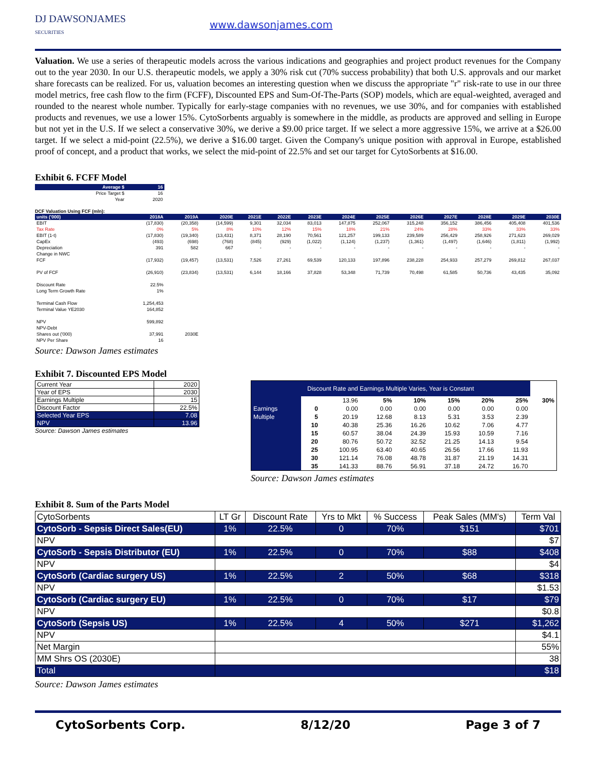DJ DAWSONJAMES
SECURITIES
www.dawsonjames.com
Valuation. We use a series of therapeutic models across the various indications and geographies and project product revenues for the Company out to the year 2030. In our U.S. therapeutic models, we apply a 30% risk cut (70% success probability) that both U.S. approvals and our market share forecasts can be realized. For us, valuation becomes an interesting question when we discuss the appropriate "r" risk-rate to use in our three model metrics, free cash flow to the firm (FCFF), Discounted EPS and Sum-Of-The-Parts (SOP) models, which are equal-weighted, averaged and rounded to the nearest whole number. Typically for early-stage companies with no revenues, we use 30%, and for companies with established products and revenues, we use a lower 15%. CytoSorbents arguably is somewhere in the middle, as products are approved and selling in Europe but not yet in the U.S. If we select a conservative 30%, we derive a $9.00 price target. If we select a more aggressive 15%, we arrive at a $26.00 target. If we select a mid-point (22.5%), we derive a $16.00 target. Given the Company's unique position with approval in Europe, established proof of concept, and a product that works, we select the mid-point of 22.5% and set our target for CytoSorbents at $16.00.
Exhibit 6. FCFF Model
| Average $ | 16 |
| --- | --- |
| Price Target $ | 16 |
| Year | 2020 |
DCF Valuation Using FCF (mln):
| units ('000) | 2018A | 2019A | 2020E | 2021E | 2022E | 2023E | 2024E | 2025E | 2026E | 2027E | 2028E | 2029E | 2030E |
| --- | --- | --- | --- | --- | --- | --- | --- | --- | --- | --- | --- | --- | --- |
| EBIT | (17,830) | (20,358) | (14,599) | 9,301 | 32,034 | 83,013 | 147,875 | 252,067 | 315,248 | 356,152 | 386,456 | 405,408 | 401,536 |
| Tax Rate | 0% | 5% | 8% | 10% | 12% | 15% | 18% | 21% | 24% | 28% | 33% | 33% | 33% |
| EBIT (1-t) | (17,830) | (19,340) | (13,431) | 8,371 | 28,190 | 70,561 | 121,257 | 199,133 | 239,589 | 256,429 | 258,926 | 271,623 | 269,029 |
| CapEx | (493) | (698) | (768) | (845) | (929) | (1,022) | (1,124) | (1,237) | (1,361) | (1,497) | (1,646) | (1,811) | (1,992) |
| Depreciation | 391 | 582 | 667 | - | - | - | - | - | - | - | - | - | - |
| Change in NWC | | | | | | | | | | | | | |
| FCF | (17,932) | (19,457) | (13,531) | 7,526 | 27,261 | 69,539 | 120,133 | 197,896 | 238,228 | 254,933 | 257,279 | 269,812 | 267,037 |
| PV of FCF | (26,910) | (23,834) | (13,531) | 6,144 | 18,166 | 37,828 | 53,348 | 71,739 | 70,498 | 61,585 | 50,736 | 43,435 | 35,092 |
| Discount Rate | 22.5% | | | | | | | | | | | | |
| Long Term Growth Rate | 1% | | | | | | | | | | | | |
| Terminal Cash Flow | 1,254,453 | | | | | | | | | | | | |
| Terminal Value YE2030 | 164,852 | | | | | | | | | | | | |
| NPV | 599,892 | | | | | | | | | | | | |
| NPV-Debt | | | | | | | | | | | | | |
| Shares out ('000) | 37,991 | 2030E | | | | | | | | | | | |
| NPV Per Share | 16 | | | | | | | | | | | | |
Source: Dawson James estimates
Exhibit 7. Discounted EPS Model
| Current Year | 2020 |
| Year of EPS | 2030 |
| Earnings Multiple | 15 |
| Discount Factor | 22.5% |
| Selected Year EPS | 7.08 |
| NPV | 13.96 |
Source: Dawson James estimates
| Discount Rate and Earnings Multiple Varies, Year is Constant | | | | | | | | |
| | | 13.96 | 5% | 10% | 15% | 20% | 25% | 30% |
| Earnings | 0 | 0.00 | 0.00 | 0.00 | 0.00 | 0.00 | 0.00 | |
| Multiple | 5 | 20.19 | 12.68 | 8.13 | 5.31 | 3.53 | 2.39 | |
| | 10 | 40.38 | 25.36 | 16.26 | 10.62 | 7.06 | 4.77 | |
| | 15 | 60.57 | 38.04 | 24.39 | 15.93 | 10.59 | 7.16 | |
| | 20 | 80.76 | 50.72 | 32.52 | 21.25 | 14.13 | 9.54 | |
| | 25 | 100.95 | 63.40 | 40.65 | 26.56 | 17.66 | 11.93 | |
| | 30 | 121.14 | 76.08 | 48.78 | 31.87 | 21.19 | 14.31 | |
| | 35 | 141.33 | 88.76 | 56.91 | 37.18 | 24.72 | 16.70 | |
Source: Dawson James estimates
Exhibit 8. Sum of the Parts Model
| CytoSorbents | LT Gr | Discount Rate | Yrs to Mkt | % Success | Peak Sales (MM's) | Term Val |
| CytoSorb - Sepsis Direct Sales(EU) | 1% | 22.5% | 0 | 70% | $151 | $701 |
| NPV | | | | | | $7 |
| CytoSorb - Sepsis Distributor (EU) | 1% | 22.5% | 0 | 70% | $88 | $408 |
| NPV | | | | | | $4 |
| CytoSorb (Cardiac surgery US) | 1% | 22.5% | 2 | 50% | $68 | $318 |
| NPV | | | | | | $1.53 |
| CytoSorb (Cardiac surgery EU) | 1% | 22.5% | 0 | 70% | $17 | $79 |
| NPV | | | | | | $0.8 |
| CytoSorb (Sepsis US) | 1% | 22.5% | 4 | 50% | $271 | $1,262 |
| NPV | | | | | | $4.1 |
| Net Margin | | | | | | 55% |
| MM Shrs OS (2030E) | | | | | | 38 |
| Total | | | | | | $18 |
Source: Dawson James estimates
CytoSorbents Corp. 8/12/20 Page 3 of 7